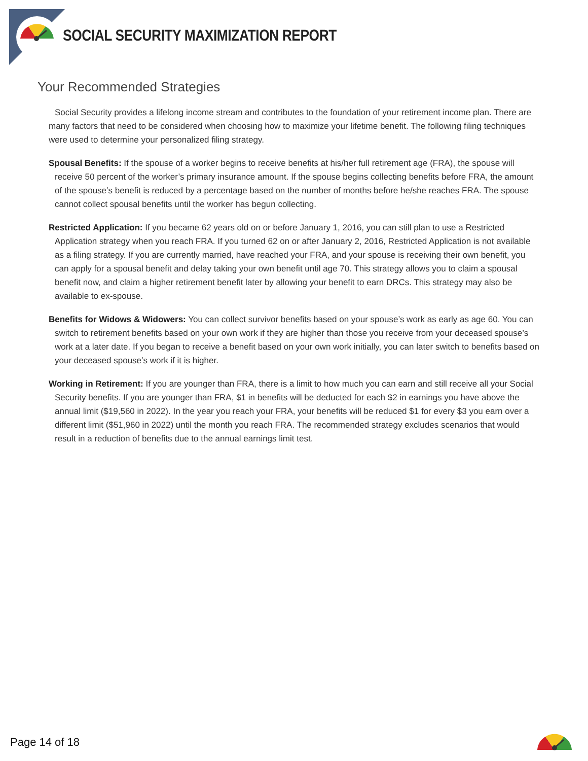SOCIAL SECURITY MAXIMIZATION REPORT
Your Recommended Strategies
Social Security provides a lifelong income stream and contributes to the foundation of your retirement income plan. There are many factors that need to be considered when choosing how to maximize your lifetime benefit. The following filing techniques were used to determine your personalized filing strategy.
Spousal Benefits: If the spouse of a worker begins to receive benefits at his/her full retirement age (FRA), the spouse will receive 50 percent of the worker’s primary insurance amount. If the spouse begins collecting benefits before FRA, the amount of the spouse’s benefit is reduced by a percentage based on the number of months before he/she reaches FRA. The spouse cannot collect spousal benefits until the worker has begun collecting.
Restricted Application: If you became 62 years old on or before January 1, 2016, you can still plan to use a Restricted Application strategy when you reach FRA. If you turned 62 on or after January 2, 2016, Restricted Application is not available as a filing strategy. If you are currently married, have reached your FRA, and your spouse is receiving their own benefit, you can apply for a spousal benefit and delay taking your own benefit until age 70. This strategy allows you to claim a spousal benefit now, and claim a higher retirement benefit later by allowing your benefit to earn DRCs. This strategy may also be available to ex-spouse.
Benefits for Widows & Widowers: You can collect survivor benefits based on your spouse’s work as early as age 60. You can switch to retirement benefits based on your own work if they are higher than those you receive from your deceased spouse’s work at a later date. If you began to receive a benefit based on your own work initially, you can later switch to benefits based on your deceased spouse’s work if it is higher.
Working in Retirement: If you are younger than FRA, there is a limit to how much you can earn and still receive all your Social Security benefits. If you are younger than FRA, $1 in benefits will be deducted for each $2 in earnings you have above the annual limit ($19,560 in 2022). In the year you reach your FRA, your benefits will be reduced $1 for every $3 you earn over a different limit ($51,960 in 2022) until the month you reach FRA. The recommended strategy excludes scenarios that would result in a reduction of benefits due to the annual earnings limit test.
Page 14 of 18